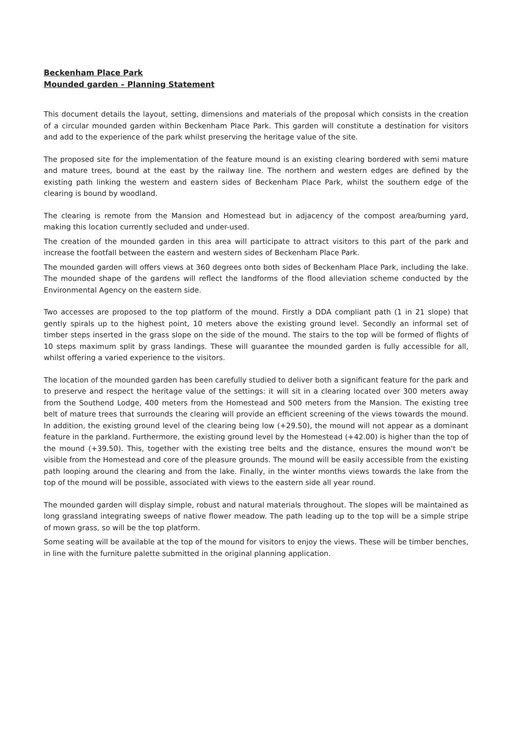Beckenham Place Park
Mounded garden – Planning Statement
This document details the layout, setting, dimensions and materials of the proposal which consists in the creation of a circular mounded garden within Beckenham Place Park. This garden will constitute a destination for visitors and add to the experience of the park whilst preserving the heritage value of the site.
The proposed site for the implementation of the feature mound is an existing clearing bordered with semi mature and mature trees, bound at the east by the railway line. The northern and western edges are defined by the existing path linking the western and eastern sides of Beckenham Place Park, whilst the southern edge of the clearing is bound by woodland.
The clearing is remote from the Mansion and Homestead but in adjacency of the compost area/burning yard, making this location currently secluded and under-used.
The creation of the mounded garden in this area will participate to attract visitors to this part of the park and increase the footfall between the eastern and western sides of Beckenham Place Park.
The mounded garden will offers views at 360 degrees onto both sides of Beckenham Place Park, including the lake. The mounded shape of the gardens will reflect the landforms of the flood alleviation scheme conducted by the Environmental Agency on the eastern side.
Two accesses are proposed to the top platform of the mound. Firstly a DDA compliant path (1 in 21 slope) that gently spirals up to the highest point, 10 meters above the existing ground level. Secondly an informal set of timber steps inserted in the grass slope on the side of the mound. The stairs to the top will be formed of flights of 10 steps maximum split by grass landings. These will guarantee the mounded garden is fully accessible for all, whilst offering a varied experience to the visitors.
The location of the mounded garden has been carefully studied to deliver both a significant feature for the park and to preserve and respect the heritage value of the settings: it will sit in a clearing located over 300 meters away from the Southend Lodge, 400 meters from the Homestead and 500 meters from the Mansion. The existing tree belt of mature trees that surrounds the clearing will provide an efficient screening of the views towards the mound. In addition, the existing ground level of the clearing being low (+29.50), the mound will not appear as a dominant feature in the parkland. Furthermore, the existing ground level by the Homestead (+42.00) is higher than the top of the mound (+39.50). This, together with the existing tree belts and the distance, ensures the mound won't be visible from the Homestead and core of the pleasure grounds. The mound will be easily accessible from the existing path looping around the clearing and from the lake. Finally, in the winter months views towards the lake from the top of the mound will be possible, associated with views to the eastern side all year round.
The mounded garden will display simple, robust and natural materials throughout. The slopes will be maintained as long grassland integrating sweeps of native flower meadow. The path leading up to the top will be a simple stripe of mown grass, so will be the top platform.
Some seating will be available at the top of the mound for visitors to enjoy the views. These will be timber benches, in line with the furniture palette submitted in the original planning application.